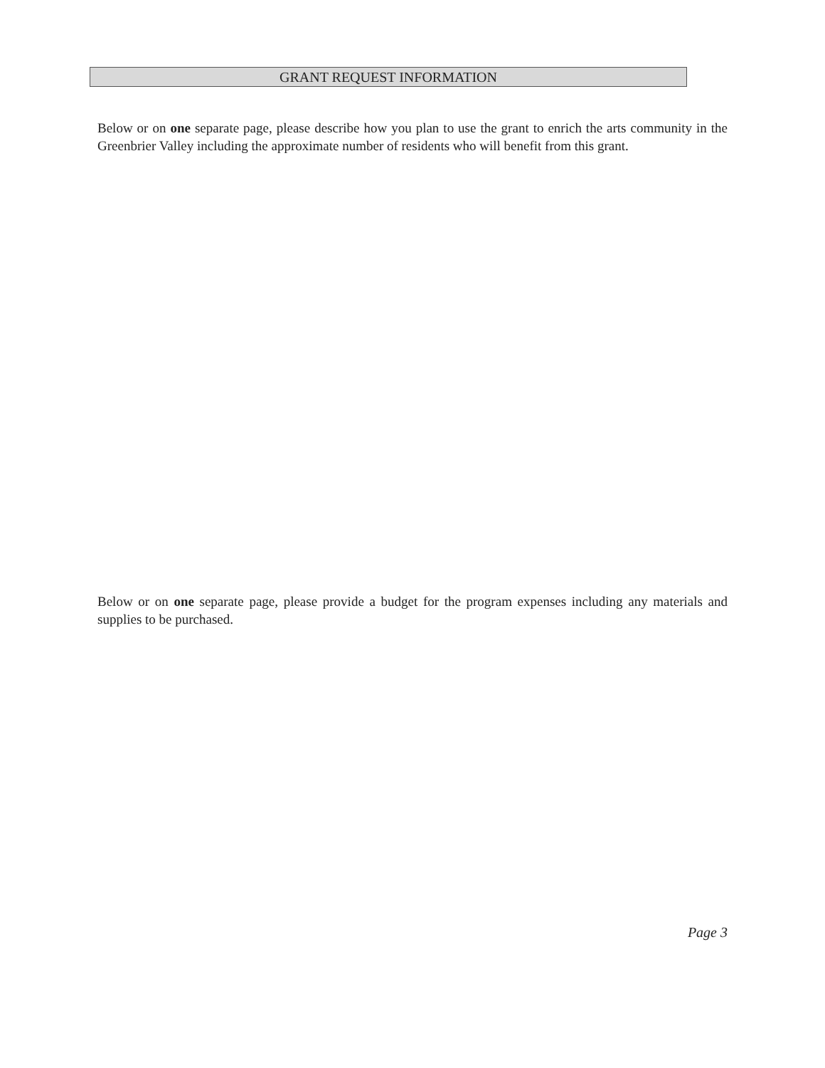GRANT REQUEST INFORMATION
Below or on one separate page, please describe how you plan to use the grant to enrich the arts community in the Greenbrier Valley including the approximate number of residents who will benefit from this grant.
Below or on one separate page, please provide a budget for the program expenses including any materials and supplies to be purchased.
Page 3